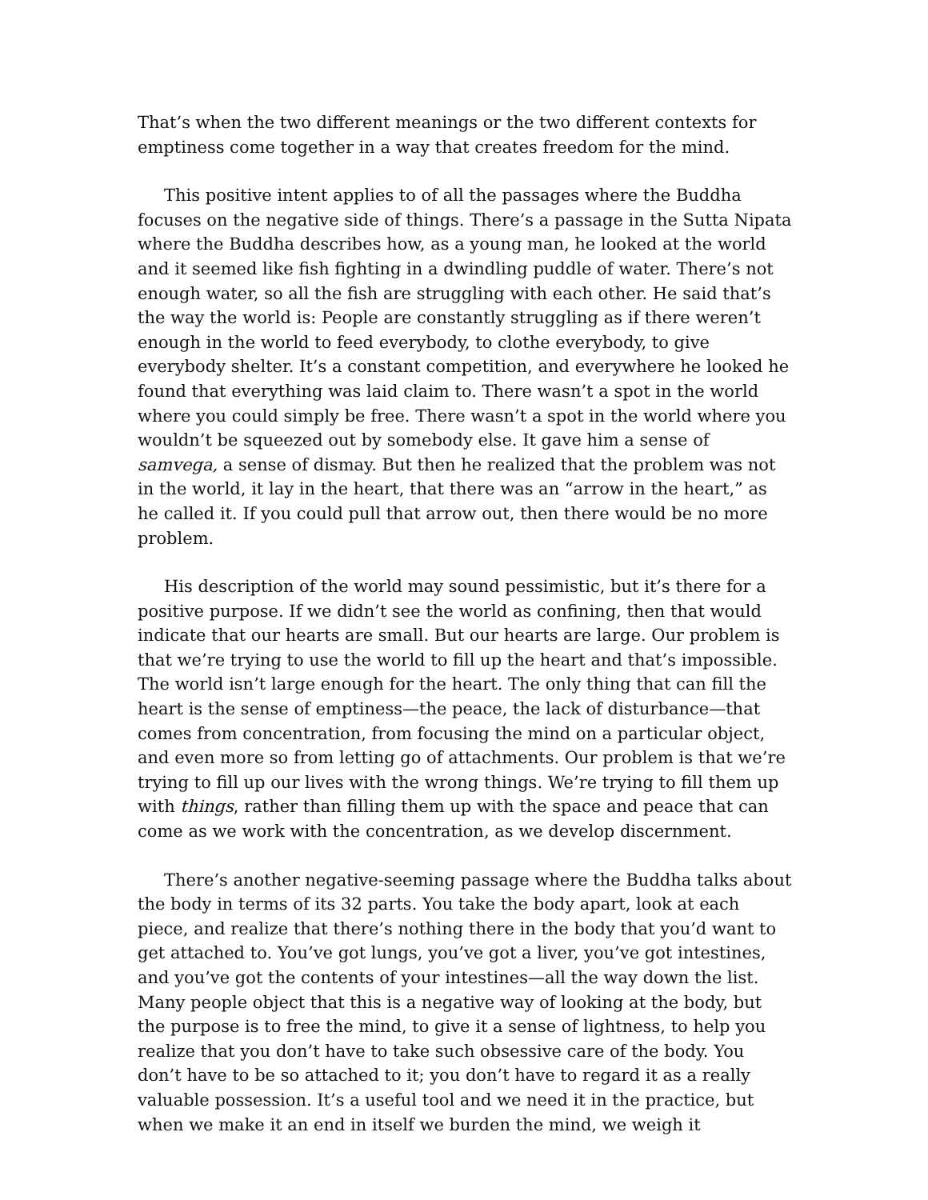That’s when the two different meanings or the two different contexts for emptiness come together in a way that creates freedom for the mind.
This positive intent applies to of all the passages where the Buddha focuses on the negative side of things. There’s a passage in the Sutta Nipata where the Buddha describes how, as a young man, he looked at the world and it seemed like fish fighting in a dwindling puddle of water. There’s not enough water, so all the fish are struggling with each other. He said that’s the way the world is: People are constantly struggling as if there weren’t enough in the world to feed everybody, to clothe everybody, to give everybody shelter. It’s a constant competition, and everywhere he looked he found that everything was laid claim to. There wasn’t a spot in the world where you could simply be free. There wasn’t a spot in the world where you wouldn’t be squeezed out by somebody else. It gave him a sense of samvega, a sense of dismay. But then he realized that the problem was not in the world, it lay in the heart, that there was an “arrow in the heart,” as he called it. If you could pull that arrow out, then there would be no more problem.
His description of the world may sound pessimistic, but it’s there for a positive purpose. If we didn’t see the world as confining, then that would indicate that our hearts are small. But our hearts are large. Our problem is that we’re trying to use the world to fill up the heart and that’s impossible. The world isn’t large enough for the heart. The only thing that can fill the heart is the sense of emptiness—the peace, the lack of disturbance—that comes from concentration, from focusing the mind on a particular object, and even more so from letting go of attachments. Our problem is that we’re trying to fill up our lives with the wrong things. We’re trying to fill them up with things, rather than filling them up with the space and peace that can come as we work with the concentration, as we develop discernment.
There’s another negative-seeming passage where the Buddha talks about the body in terms of its 32 parts. You take the body apart, look at each piece, and realize that there’s nothing there in the body that you’d want to get attached to. You’ve got lungs, you’ve got a liver, you’ve got intestines, and you’ve got the contents of your intestines—all the way down the list. Many people object that this is a negative way of looking at the body, but the purpose is to free the mind, to give it a sense of lightness, to help you realize that you don’t have to take such obsessive care of the body. You don’t have to be so attached to it; you don’t have to regard it as a really valuable possession. It’s a useful tool and we need it in the practice, but when we make it an end in itself we burden the mind, we weigh it